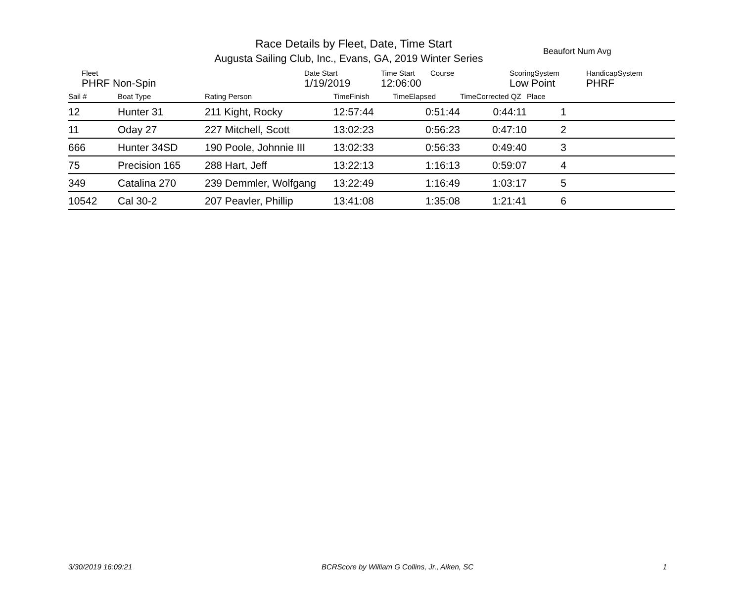Race Details by Fleet, Date, Time Start
Augusta Sailing Club, Inc., Evans, GA, 2019 Winter Series
Beaufort Num Avg
Fleet
PHRF Non-Spin
Date Start
1/19/2019
Time Start
12:06:00
Course
ScoringSystem
Low Point
HandicapSystem
PHRF
| Sail # | Boat Type | Rating Person | TimeFinish | TimeElapsed | TimeCorrected QZ | Place | |
| --- | --- | --- | --- | --- | --- | --- | --- |
| 12 | Hunter 31 | 211 Kight, Rocky | 12:57:44 | 0:51:44 | 0:44:11 | 1 | |
| 11 | Oday 27 | 227 Mitchell, Scott | 13:02:23 | 0:56:23 | 0:47:10 | 2 | |
| 666 | Hunter 34SD | 190 Poole, Johnnie III | 13:02:33 | 0:56:33 | 0:49:40 | 3 | |
| 75 | Precision 165 | 288 Hart, Jeff | 13:22:13 | 1:16:13 | 0:59:07 | 4 | |
| 349 | Catalina 270 | 239 Demmler, Wolfgang | 13:22:49 | 1:16:49 | 1:03:17 | 5 | |
| 10542 | Cal 30-2 | 207 Peavler, Phillip | 13:41:08 | 1:35:08 | 1:21:41 | 6 | |
3/30/2019 16:09:21 BCRScore by William G Collins, Jr., Aiken, SC 1